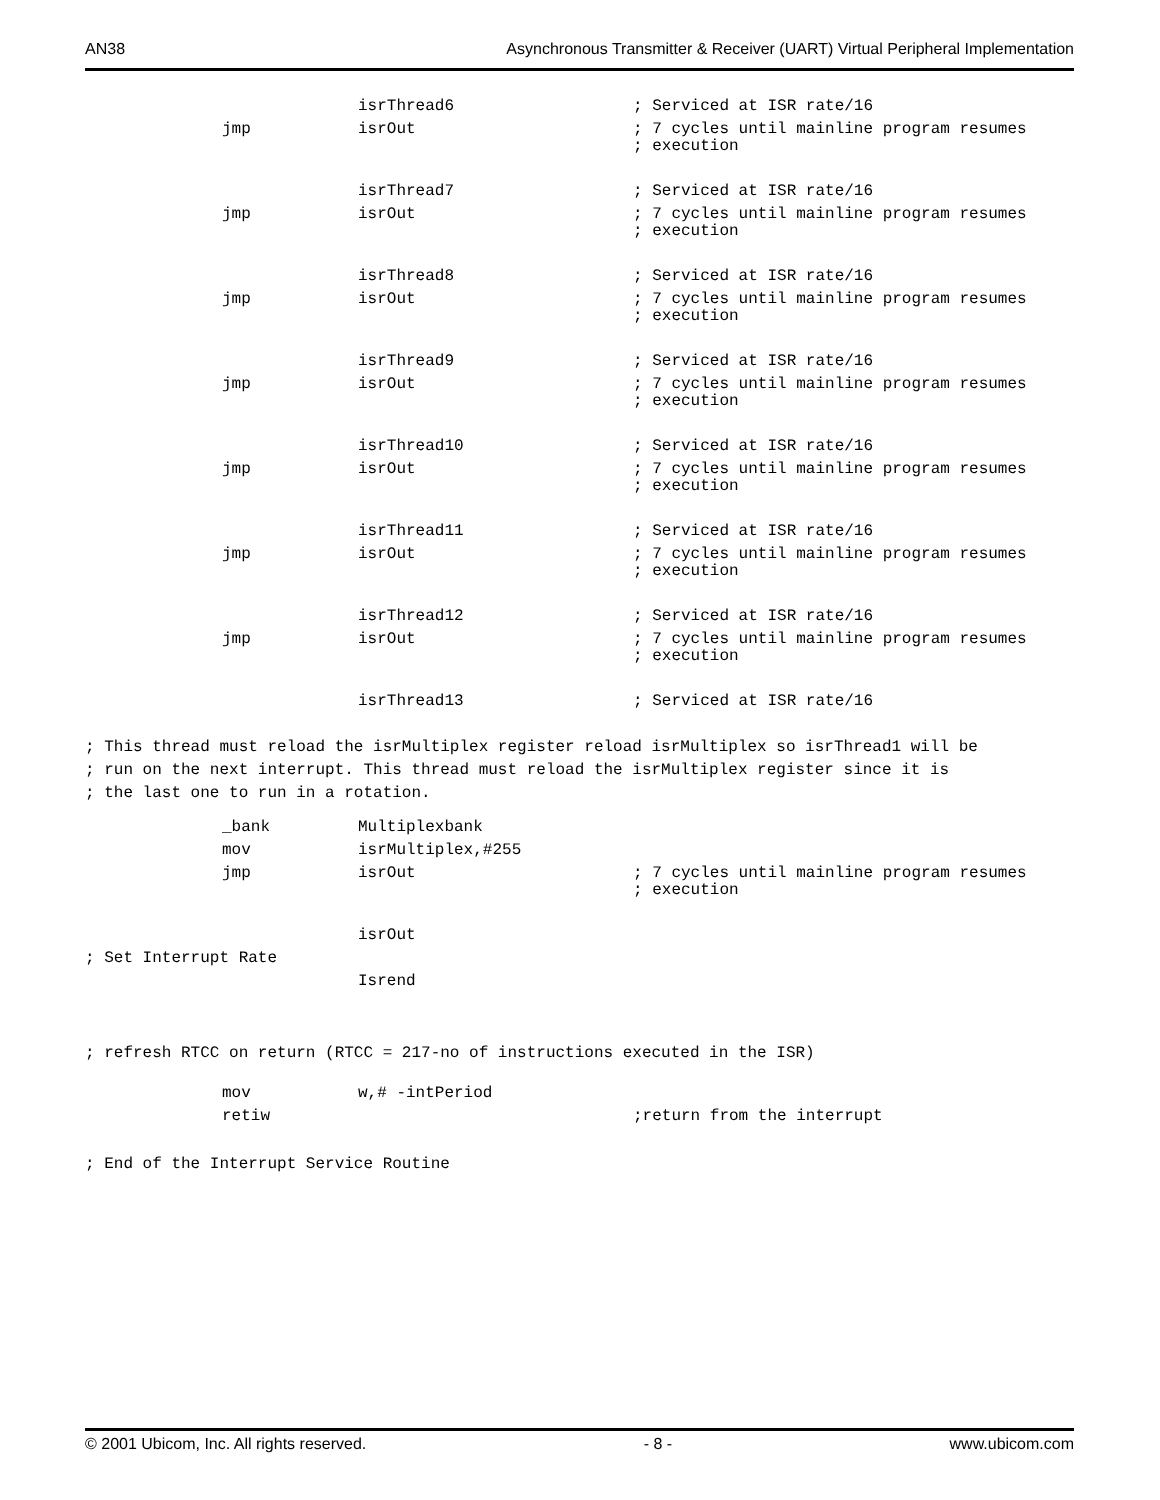AN38 Asynchronous Transmitter & Receiver (UART) Virtual Peripheral Implementation
isrThread6; Serviced at ISR rate/16
jmp isrOut; 7 cycles until mainline program resumes
; execution
isrThread7; Serviced at ISR rate/16
jmp isrOut; 7 cycles until mainline program resumes
; execution
isrThread8; Serviced at ISR rate/16
jmp isrOut; 7 cycles until mainline program resumes
; execution
isrThread9; Serviced at ISR rate/16
jmp isrOut; 7 cycles until mainline program resumes
; execution
isrThread10; Serviced at ISR rate/16
jmp isrOut; 7 cycles until mainline program resumes
; execution
isrThread11; Serviced at ISR rate/16
jmp isrOut; 7 cycles until mainline program resumes
; execution
isrThread12; Serviced at ISR rate/16
jmp isrOut; 7 cycles until mainline program resumes
; execution
isrThread13; Serviced at ISR rate/16
; This thread must reload the isrMultiplex register reload isrMultiplex so isrThread1 will be
; run on the next interrupt. This thread must reload the isrMultiplex register since it is
; the last one to run in a rotation.
_bank Multiplexbank
mov isrMultiplex,#255
jmp isrOut; 7 cycles until mainline program resumes
; execution
isrOut
; Set Interrupt Rate
Isrend
; refresh RTCC on return (RTCC = 217-no of instructions executed in the ISR)
mov w,# -intPeriod
retiw ;return from the interrupt
; End of the Interrupt Service Routine
© 2001 Ubicom, Inc. All rights reserved. - 8 - www.ubicom.com